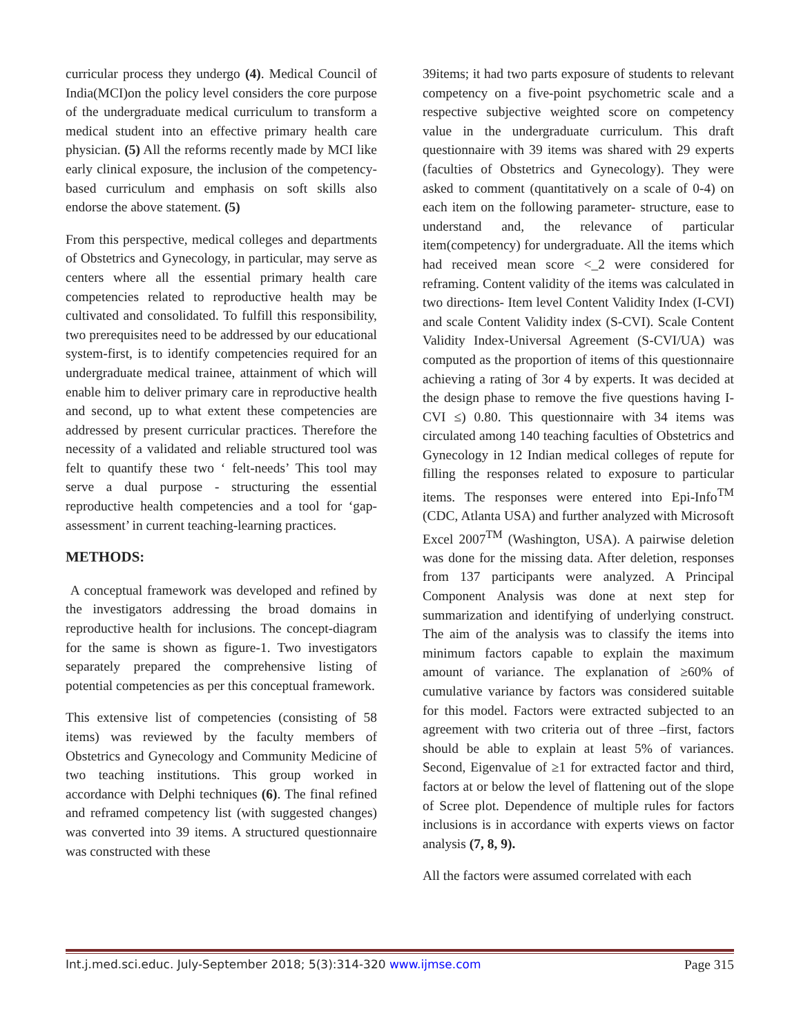curricular process they undergo (4). Medical Council of India(MCI)on the policy level considers the core purpose of the undergraduate medical curriculum to transform a medical student into an effective primary health care physician. (5) All the reforms recently made by MCI like early clinical exposure, the inclusion of the competency-based curriculum and emphasis on soft skills also endorse the above statement. (5)
From this perspective, medical colleges and departments of Obstetrics and Gynecology, in particular, may serve as centers where all the essential primary health care competencies related to reproductive health may be cultivated and consolidated. To fulfill this responsibility, two prerequisites need to be addressed by our educational system-first, is to identify competencies required for an undergraduate medical trainee, attainment of which will enable him to deliver primary care in reproductive health and second, up to what extent these competencies are addressed by present curricular practices. Therefore the necessity of a validated and reliable structured tool was felt to quantify these two ‘ felt-needs’ This tool may serve a dual purpose - structuring the essential reproductive health competencies and a tool for ‘gap-assessment’ in current teaching-learning practices.
METHODS:
A conceptual framework was developed and refined by the investigators addressing the broad domains in reproductive health for inclusions. The concept-diagram for the same is shown as figure-1. Two investigators separately prepared the comprehensive listing of potential competencies as per this conceptual framework.
This extensive list of competencies (consisting of 58 items) was reviewed by the faculty members of Obstetrics and Gynecology and Community Medicine of two teaching institutions. This group worked in accordance with Delphi techniques (6). The final refined and reframed competency list (with suggested changes) was converted into 39 items. A structured questionnaire was constructed with these
39items; it had two parts exposure of students to relevant competency on a five-point psychometric scale and a respective subjective weighted score on competency value in the undergraduate curriculum. This draft questionnaire with 39 items was shared with 29 experts (faculties of Obstetrics and Gynecology). They were asked to comment (quantitatively on a scale of 0-4) on each item on the following parameter- structure, ease to understand and, the relevance of particular item(competency) for undergraduate. All the items which had received mean score <_2 were considered for reframing. Content validity of the items was calculated in two directions- Item level Content Validity Index (I-CVI) and scale Content Validity index (S-CVI). Scale Content Validity Index-Universal Agreement (S-CVI/UA) was computed as the proportion of items of this questionnaire achieving a rating of 3or 4 by experts. It was decided at the design phase to remove the five questions having I-CVI ≤) 0.80. This questionnaire with 34 items was circulated among 140 teaching faculties of Obstetrics and Gynecology in 12 Indian medical colleges of repute for filling the responses related to exposure to particular items. The responses were entered into Epi-Info<sup>TM</sup> (CDC, Atlanta USA) and further analyzed with Microsoft Excel 2007<sup>TM</sup> (Washington, USA). A pairwise deletion was done for the missing data. After deletion, responses from 137 participants were analyzed. A Principal Component Analysis was done at next step for summarization and identifying of underlying construct. The aim of the analysis was to classify the items into minimum factors capable to explain the maximum amount of variance. The explanation of ≥60% of cumulative variance by factors was considered suitable for this model. Factors were extracted subjected to an agreement with two criteria out of three –first, factors should be able to explain at least 5% of variances. Second, Eigenvalue of ≥1 for extracted factor and third, factors at or below the level of flattening out of the slope of Scree plot. Dependence of multiple rules for factors inclusions is in accordance with experts views on factor analysis (7, 8, 9).
All the factors were assumed correlated with each
Int.j.med.sci.educ. July-September 2018; 5(3):314-320 www.ijmse.com Page 315